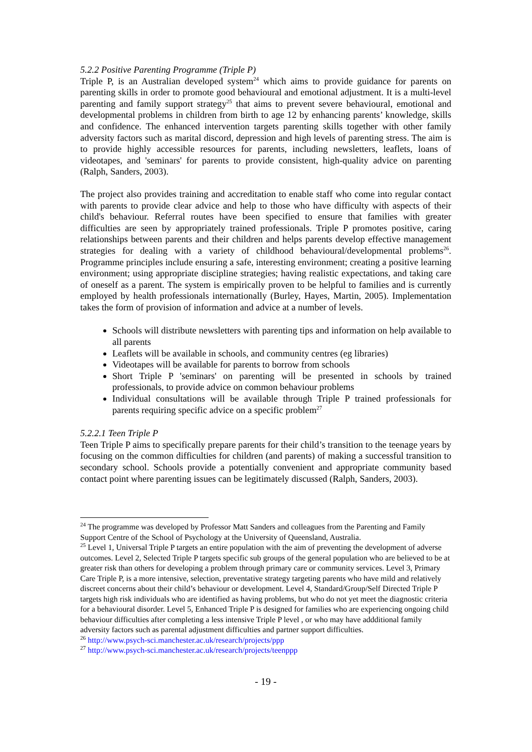5.2.2 Positive Parenting Programme (Triple P)
Triple P, is an Australian developed system<sup>24</sup> which aims to provide guidance for parents on parenting skills in order to promote good behavioural and emotional adjustment. It is a multi-level parenting and family support strategy<sup>25</sup> that aims to prevent severe behavioural, emotional and developmental problems in children from birth to age 12 by enhancing parents’ knowledge, skills and confidence. The enhanced intervention targets parenting skills together with other family adversity factors such as marital discord, depression and high levels of parenting stress. The aim is to provide highly accessible resources for parents, including newsletters, leaflets, loans of videotapes, and 'seminars' for parents to provide consistent, high-quality advice on parenting (Ralph, Sanders, 2003).
The project also provides training and accreditation to enable staff who come into regular contact with parents to provide clear advice and help to those who have difficulty with aspects of their child's behaviour. Referral routes have been specified to ensure that families with greater difficulties are seen by appropriately trained professionals. Triple P promotes positive, caring relationships between parents and their children and helps parents develop effective management strategies for dealing with a variety of childhood behavioural/developmental problems<sup>26</sup>. Programme principles include ensuring a safe, interesting environment; creating a positive learning environment; using appropriate discipline strategies; having realistic expectations, and taking care of oneself as a parent. The system is empirically proven to be helpful to families and is currently employed by health professionals internationally (Burley, Hayes, Martin, 2005). Implementation takes the form of provision of information and advice at a number of levels.
Schools will distribute newsletters with parenting tips and information on help available to all parents
Leaflets will be available in schools, and community centres (eg libraries)
Videotapes will be available for parents to borrow from schools
Short Triple P 'seminars' on parenting will be presented in schools by trained professionals, to provide advice on common behaviour problems
Individual consultations will be available through Triple P trained professionals for parents requiring specific advice on a specific problem<sup>27</sup>
5.2.2.1 Teen Triple P
Teen Triple P aims to specifically prepare parents for their child’s transition to the teenage years by focusing on the common difficulties for children (and parents) of making a successful transition to secondary school. Schools provide a potentially convenient and appropriate community based contact point where parenting issues can be legitimately discussed (Ralph, Sanders, 2003).
<sup>24</sup> The programme was developed by Professor Matt Sanders and colleagues from the Parenting and Family Support Centre of the School of Psychology at the University of Queensland, Australia.
<sup>25</sup> Level 1, Universal Triple P targets an entire population with the aim of preventing the development of adverse outcomes. Level 2, Selected Triple P targets specific sub groups of the general population who are believed to be at greater risk than others for developing a problem through primary care or community services. Level 3, Primary Care Triple P, is a more intensive, selection, preventative strategy targeting parents who have mild and relatively discreet concerns about their child’s behaviour or development. Level 4, Standard/Group/Self Directed Triple P targets high risk individuals who are identified as having problems, but who do not yet meet the diagnostic criteria for a behavioural disorder. Level 5, Enhanced Triple P is designed for families who are experiencing ongoing child behaviour difficulties after completing a less intensive Triple P level , or who may have addditional family adversity factors such as parental adjustment difficulties and partner support difficulties.
<sup>26</sup> http://www.psych-sci.manchester.ac.uk/research/projects/ppp
<sup>27</sup> http://www.psych-sci.manchester.ac.uk/research/projects/teenppp
- 19 -